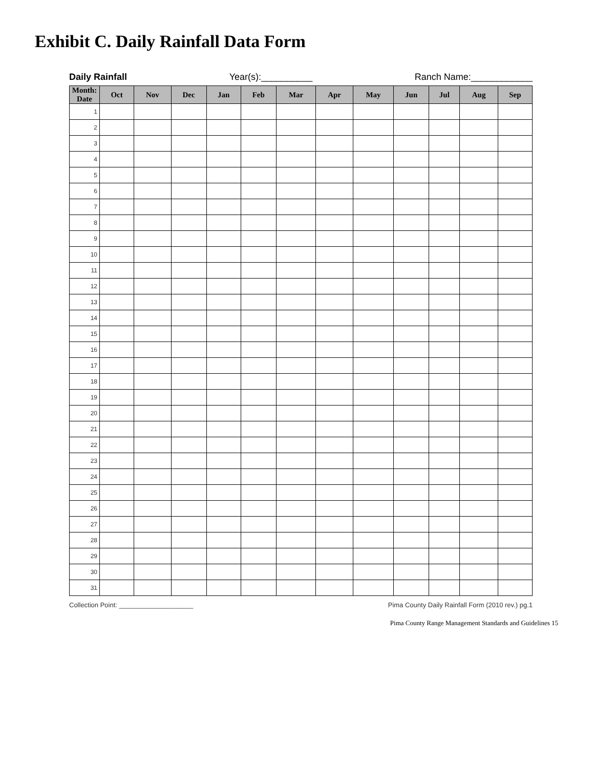Exhibit C. Daily Rainfall Data Form
Daily Rainfall Year(s):__________ Ranch Name:____________
| Month: Date | Oct | Nov | Dec | Jan | Feb | Mar | Apr | May | Jun | Jul | Aug | Sep |
| --- | --- | --- | --- | --- | --- | --- | --- | --- | --- | --- | --- | --- |
| 1 | | | | | | | | | | | | |
| 2 | | | | | | | | | | | | |
| 3 | | | | | | | | | | | | |
| 4 | | | | | | | | | | | | |
| 5 | | | | | | | | | | | | |
| 6 | | | | | | | | | | | | |
| 7 | | | | | | | | | | | | |
| 8 | | | | | | | | | | | | |
| 9 | | | | | | | | | | | | |
| 10 | | | | | | | | | | | | |
| 11 | | | | | | | | | | | | |
| 12 | | | | | | | | | | | | |
| 13 | | | | | | | | | | | | |
| 14 | | | | | | | | | | | | |
| 15 | | | | | | | | | | | | |
| 16 | | | | | | | | | | | | |
| 17 | | | | | | | | | | | | |
| 18 | | | | | | | | | | | | |
| 19 | | | | | | | | | | | | |
| 20 | | | | | | | | | | | | |
| 21 | | | | | | | | | | | | |
| 22 | | | | | | | | | | | | |
| 23 | | | | | | | | | | | | |
| 24 | | | | | | | | | | | | |
| 25 | | | | | | | | | | | | |
| 26 | | | | | | | | | | | | |
| 27 | | | | | | | | | | | | |
| 28 | | | | | | | | | | | | |
| 29 | | | | | | | | | | | | |
| 30 | | | | | | | | | | | | |
| 31 | | | | | | | | | | | | |
Collection Point: ____________________ Pima County Daily Rainfall Form (2010 rev.) pg.1
Pima County Range Management Standards and Guidelines 15